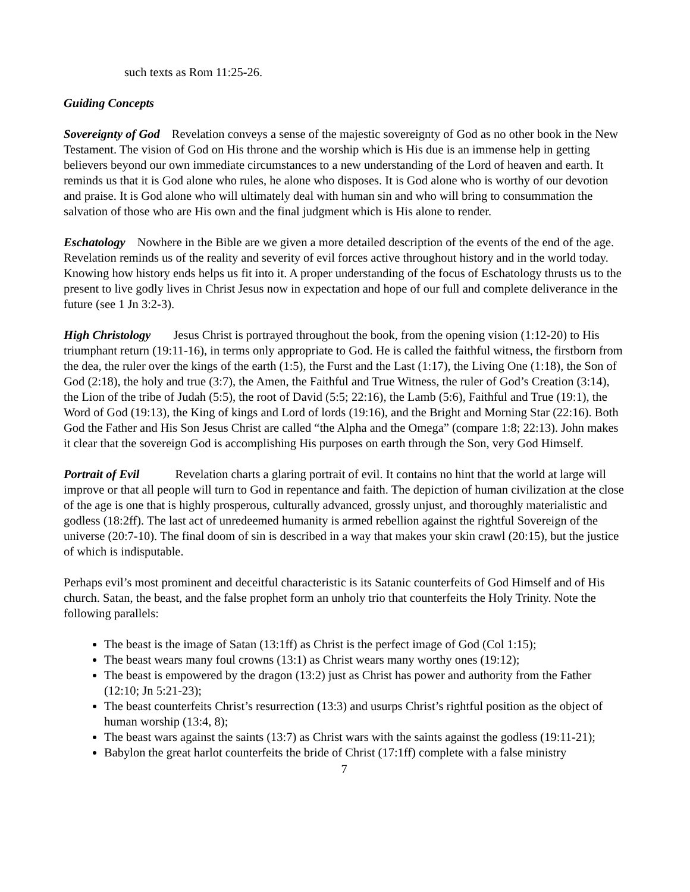such texts as Rom 11:25-26.
Guiding Concepts
Sovereignty of God Revelation conveys a sense of the majestic sovereignty of God as no other book in the New Testament. The vision of God on His throne and the worship which is His due is an immense help in getting believers beyond our own immediate circumstances to a new understanding of the Lord of heaven and earth. It reminds us that it is God alone who rules, he alone who disposes. It is God alone who is worthy of our devotion and praise. It is God alone who will ultimately deal with human sin and who will bring to consummation the salvation of those who are His own and the final judgment which is His alone to render.
Eschatology Nowhere in the Bible are we given a more detailed description of the events of the end of the age. Revelation reminds us of the reality and severity of evil forces active throughout history and in the world today. Knowing how history ends helps us fit into it. A proper understanding of the focus of Eschatology thrusts us to the present to live godly lives in Christ Jesus now in expectation and hope of our full and complete deliverance in the future (see 1 Jn 3:2-3).
High Christology Jesus Christ is portrayed throughout the book, from the opening vision (1:12-20) to His triumphant return (19:11-16), in terms only appropriate to God. He is called the faithful witness, the firstborn from the dea, the ruler over the kings of the earth (1:5), the Furst and the Last (1:17), the Living One (1:18), the Son of God (2:18), the holy and true (3:7), the Amen, the Faithful and True Witness, the ruler of God’s Creation (3:14), the Lion of the tribe of Judah (5:5), the root of David (5:5; 22:16), the Lamb (5:6), Faithful and True (19:1), the Word of God (19:13), the King of kings and Lord of lords (19:16), and the Bright and Morning Star (22:16). Both God the Father and His Son Jesus Christ are called “the Alpha and the Omega” (compare 1:8; 22:13). John makes it clear that the sovereign God is accomplishing His purposes on earth through the Son, very God Himself.
Portrait of Evil Revelation charts a glaring portrait of evil. It contains no hint that the world at large will improve or that all people will turn to God in repentance and faith. The depiction of human civilization at the close of the age is one that is highly prosperous, culturally advanced, grossly unjust, and thoroughly materialistic and godless (18:2ff). The last act of unredeemed humanity is armed rebellion against the rightful Sovereign of the universe (20:7-10). The final doom of sin is described in a way that makes your skin crawl (20:15), but the justice of which is indisputable.
Perhaps evil’s most prominent and deceitful characteristic is its Satanic counterfeits of God Himself and of His church. Satan, the beast, and the false prophet form an unholy trio that counterfeits the Holy Trinity. Note the following parallels:
The beast is the image of Satan (13:1ff) as Christ is the perfect image of God (Col 1:15);
The beast wears many foul crowns (13:1) as Christ wears many worthy ones (19:12);
The beast is empowered by the dragon (13:2) just as Christ has power and authority from the Father (12:10; Jn 5:21-23);
The beast counterfeits Christ’s resurrection (13:3) and usurps Christ’s rightful position as the object of human worship (13:4, 8);
The beast wars against the saints (13:7) as Christ wars with the saints against the godless (19:11-21);
Babylon the great harlot counterfeits the bride of Christ (17:1ff) complete with a false ministry
7